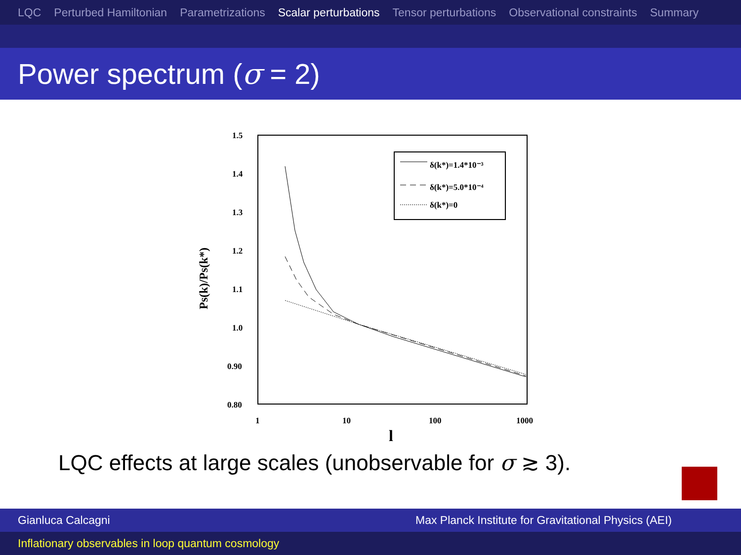LQC Perturbed Hamiltonian Parametrizations Scalar perturbations Tensor perturbations Observational constraints Summary
Power spectrum (σ = 2)
1.5
1.4
1.3
1.2
1.1
1.0
0.90
0.80
1
10
100
1000
l
Ps(k)/Ps(k*)
δ(k*)=1.4*10⁻³
δ(k*)=5.0*10⁻⁴
δ(k*)=0
LQC effects at large scales (unobservable for σ ≳ 3).
Gianluca Calcagni Max Planck Institute for Gravitational Physics (AEI)
Inflationary observables in loop quantum cosmology